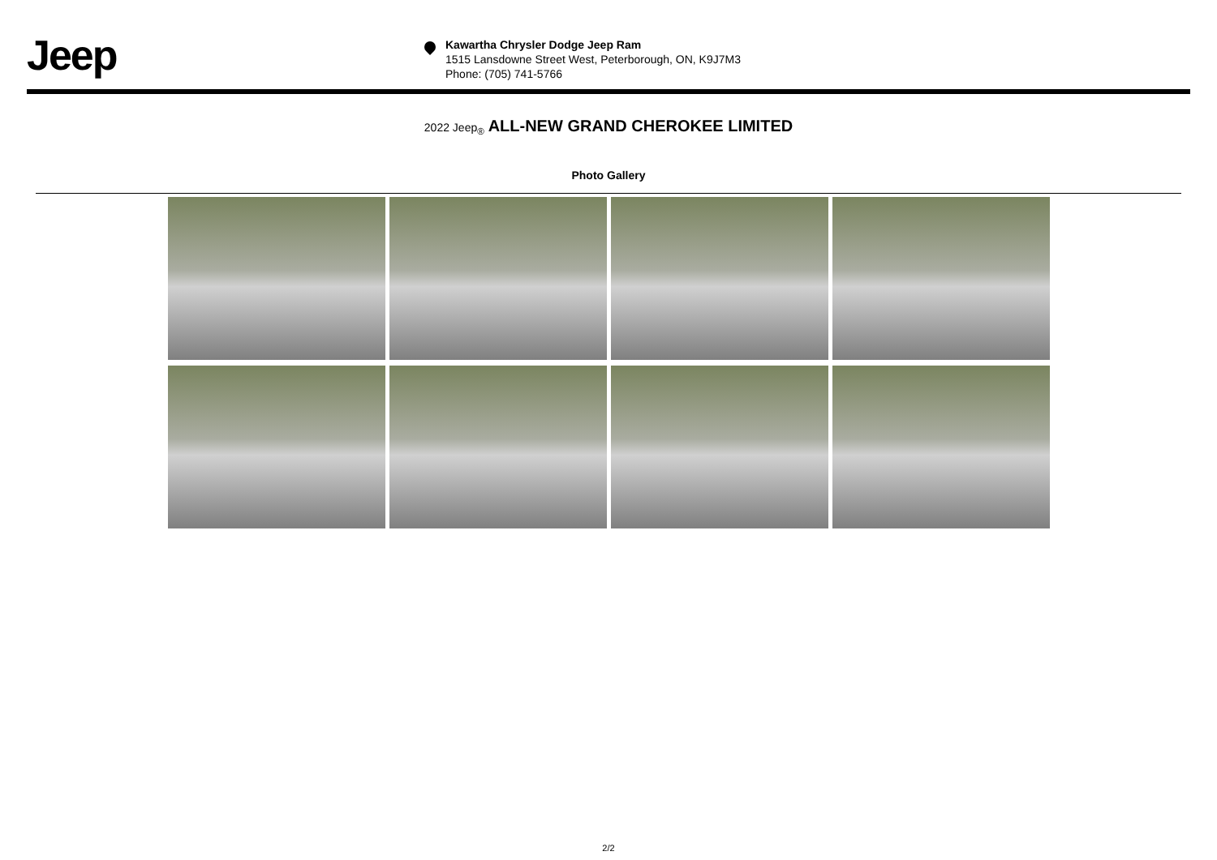Jeep
Kawartha Chrysler Dodge Jeep Ram
1515 Lansdowne Street West, Peterborough, ON, K9J7M3
Phone: (705) 741-5766
2022 Jeep<sub>®</sub> ALL-NEW GRAND CHEROKEE LIMITED
Photo Gallery
2/2